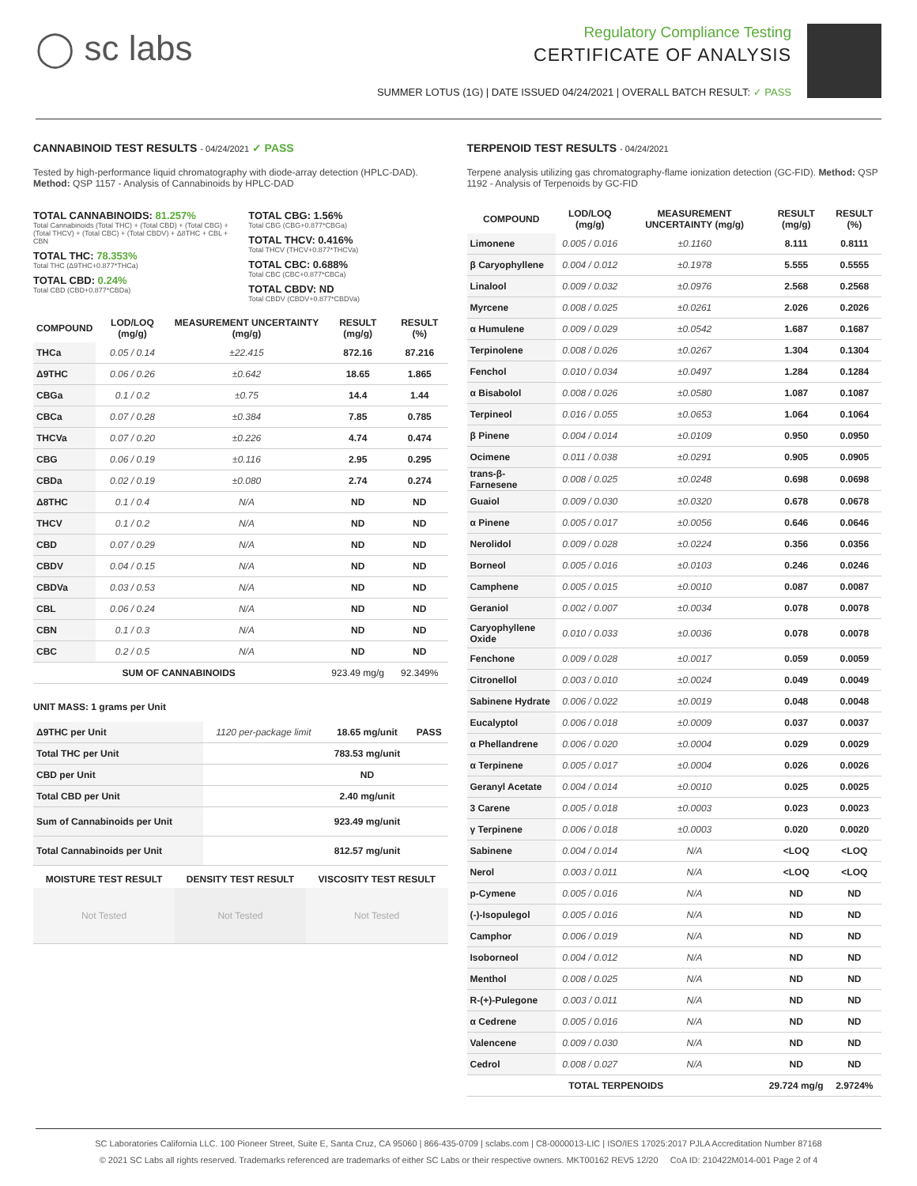◯ sc labs
Regulatory Compliance Testing
CERTIFICATE OF ANALYSIS
SUMMER LOTUS (1G) | DATE ISSUED 04/24/2021 | OVERALL BATCH RESULT: ✓ PASS
CANNABINOID TEST RESULTS - 04/24/2021 ✓ PASS
Tested by high-performance liquid chromatography with diode-array detection (HPLC-DAD). Method: QSP 1157 - Analysis of Cannabinoids by HPLC-DAD
TOTAL CANNABINOIDS: 81.257%
Total Cannabinoids (Total THC) + (Total CBD) + (Total CBG) + (Total THCV) + (Total CBC) + (Total CBDV) + Δ8THC + CBL + CBN
TOTAL THC: 78.353%
Total THC (Δ9THC+0.877*THCa)
TOTAL CBD: 0.24%
Total CBD (CBD+0.877*CBDa)
TOTAL CBG: 1.56%
Total CBG (CBG+0.877*CBGa)
TOTAL THCV: 0.416%
Total THCV (THCV+0.877*THCVa)
TOTAL CBC: 0.688%
Total CBC (CBC+0.877*CBCa)
TOTAL CBDV: ND
Total CBDV (CBDV+0.877*CBDVa)
| COMPOUND | LOD/LOQ (mg/g) | MEASUREMENT UNCERTAINTY (mg/g) | RESULT (mg/g) | RESULT (%) |
| --- | --- | --- | --- | --- |
| THCa | 0.05 / 0.14 | ±22.415 | 872.16 | 87.216 |
| Δ9THC | 0.06 / 0.26 | ±0.642 | 18.65 | 1.865 |
| CBGa | 0.1 / 0.2 | ±0.75 | 14.4 | 1.44 |
| CBCa | 0.07 / 0.28 | ±0.384 | 7.85 | 0.785 |
| THCVa | 0.07 / 0.20 | ±0.226 | 4.74 | 0.474 |
| CBG | 0.06 / 0.19 | ±0.116 | 2.95 | 0.295 |
| CBDa | 0.02 / 0.19 | ±0.080 | 2.74 | 0.274 |
| Δ8THC | 0.1 / 0.4 | N/A | ND | ND |
| THCV | 0.1 / 0.2 | N/A | ND | ND |
| CBD | 0.07 / 0.29 | N/A | ND | ND |
| CBDV | 0.04 / 0.15 | N/A | ND | ND |
| CBDVa | 0.03 / 0.53 | N/A | ND | ND |
| CBL | 0.06 / 0.24 | N/A | ND | ND |
| CBN | 0.1 / 0.3 | N/A | ND | ND |
| CBC | 0.2 / 0.5 | N/A | ND | ND |
| SUM OF CANNABINOIDS | | | 923.49 mg/g | 92.349% |
UNIT MASS: 1 grams per Unit
| Δ9THC per Unit | 1120 per-package limit | 18.65 mg/unit | PASS |
| Total THC per Unit | | 783.53 mg/unit | |
| CBD per Unit | | ND | |
| Total CBD per Unit | | 2.40 mg/unit | |
| Sum of Cannabinoids per Unit | | 923.49 mg/unit | |
| Total Cannabinoids per Unit | | 812.57 mg/unit | |
| MOISTURE TEST RESULT | DENSITY TEST RESULT | VISCOSITY TEST RESULT |
| --- | --- | --- |
| Not Tested | Not Tested | Not Tested |
TERPENOID TEST RESULTS - 04/24/2021
Terpene analysis utilizing gas chromatography-flame ionization detection (GC-FID). Method: QSP 1192 - Analysis of Terpenoids by GC-FID
| COMPOUND | LOD/LOQ (mg/g) | MEASUREMENT UNCERTAINTY (mg/g) | RESULT (mg/g) | RESULT (%) |
| --- | --- | --- | --- | --- |
| Limonene | 0.005 / 0.016 | ±0.1160 | 8.111 | 0.8111 |
| β Caryophyllene | 0.004 / 0.012 | ±0.1978 | 5.555 | 0.5555 |
| Linalool | 0.009 / 0.032 | ±0.0976 | 2.568 | 0.2568 |
| Myrcene | 0.008 / 0.025 | ±0.0261 | 2.026 | 0.2026 |
| α Humulene | 0.009 / 0.029 | ±0.0542 | 1.687 | 0.1687 |
| Terpinolene | 0.008 / 0.026 | ±0.0267 | 1.304 | 0.1304 |
| Fenchol | 0.010 / 0.034 | ±0.0497 | 1.284 | 0.1284 |
| α Bisabolol | 0.008 / 0.026 | ±0.0580 | 1.087 | 0.1087 |
| Terpineol | 0.016 / 0.055 | ±0.0653 | 1.064 | 0.1064 |
| β Pinene | 0.004 / 0.014 | ±0.0109 | 0.950 | 0.0950 |
| Ocimene | 0.011 / 0.038 | ±0.0291 | 0.905 | 0.0905 |
| trans-β-Farnesene | 0.008 / 0.025 | ±0.0248 | 0.698 | 0.0698 |
| Guaiol | 0.009 / 0.030 | ±0.0320 | 0.678 | 0.0678 |
| α Pinene | 0.005 / 0.017 | ±0.0056 | 0.646 | 0.0646 |
| Nerolidol | 0.009 / 0.028 | ±0.0224 | 0.356 | 0.0356 |
| Borneol | 0.005 / 0.016 | ±0.0103 | 0.246 | 0.0246 |
| Camphene | 0.005 / 0.015 | ±0.0010 | 0.087 | 0.0087 |
| Geraniol | 0.002 / 0.007 | ±0.0034 | 0.078 | 0.0078 |
| Caryophyllene Oxide | 0.010 / 0.033 | ±0.0036 | 0.078 | 0.0078 |
| Fenchone | 0.009 / 0.028 | ±0.0017 | 0.059 | 0.0059 |
| Citronellol | 0.003 / 0.010 | ±0.0024 | 0.049 | 0.0049 |
| Sabinene Hydrate | 0.006 / 0.022 | ±0.0019 | 0.048 | 0.0048 |
| Eucalyptol | 0.006 / 0.018 | ±0.0009 | 0.037 | 0.0037 |
| α Phellandrene | 0.006 / 0.020 | ±0.0004 | 0.029 | 0.0029 |
| α Terpinene | 0.005 / 0.017 | ±0.0004 | 0.026 | 0.0026 |
| Geranyl Acetate | 0.004 / 0.014 | ±0.0010 | 0.025 | 0.0025 |
| 3 Carene | 0.005 / 0.018 | ±0.0003 | 0.023 | 0.0023 |
| γ Terpinene | 0.006 / 0.018 | ±0.0003 | 0.020 | 0.0020 |
| Sabinene | 0.004 / 0.014 | N/A | <LOQ | <LOQ |
| Nerol | 0.003 / 0.011 | N/A | <LOQ | <LOQ |
| p-Cymene | 0.005 / 0.016 | N/A | ND | ND |
| (-)-Isopulegol | 0.005 / 0.016 | N/A | ND | ND |
| Camphor | 0.006 / 0.019 | N/A | ND | ND |
| Isoborneol | 0.004 / 0.012 | N/A | ND | ND |
| Menthol | 0.008 / 0.025 | N/A | ND | ND |
| R-(+)-Pulegone | 0.003 / 0.011 | N/A | ND | ND |
| α Cedrene | 0.005 / 0.016 | N/A | ND | ND |
| Valencene | 0.009 / 0.030 | N/A | ND | ND |
| Cedrol | 0.008 / 0.027 | N/A | ND | ND |
| TOTAL TERPENOIDS | | | 29.724 mg/g | 2.9724% |
SC Laboratories California LLC. 100 Pioneer Street, Suite E, Santa Cruz, CA 95060 | 866-435-0709 | sclabs.com | C8-0000013-LIC | ISO/IES 17025:2017 PJLA Accreditation Number 87168
© 2021 SC Labs all rights reserved. Trademarks referenced are trademarks of either SC Labs or their respective owners. MKT00162 REV5 12/20 CoA ID: 210422M014-001 Page 2 of 4